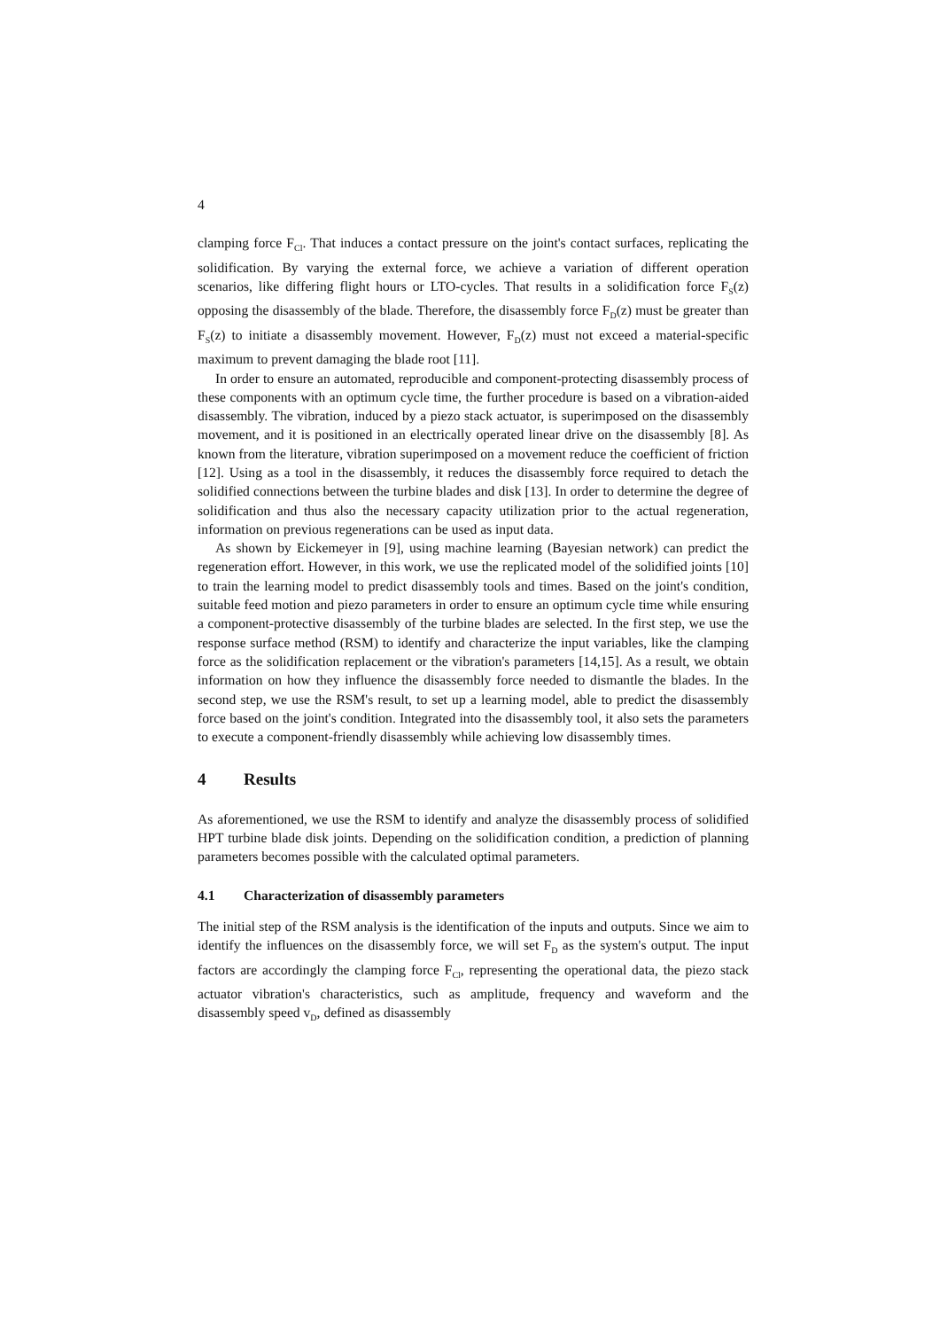4
clamping force F<sub>Cl</sub>. That induces a contact pressure on the joint's contact surfaces, replicating the solidification. By varying the external force, we achieve a variation of different operation scenarios, like differing flight hours or LTO-cycles. That results in a solidification force F<sub>S</sub>(z) opposing the disassembly of the blade. Therefore, the disassembly force F<sub>D</sub>(z) must be greater than F<sub>S</sub>(z) to initiate a disassembly movement. However, F<sub>D</sub>(z) must not exceed a material-specific maximum to prevent damaging the blade root [11].
In order to ensure an automated, reproducible and component-protecting disassembly process of these components with an optimum cycle time, the further procedure is based on a vibration-aided disassembly. The vibration, induced by a piezo stack actuator, is superimposed on the disassembly movement, and it is positioned in an electrically operated linear drive on the disassembly [8]. As known from the literature, vibration superimposed on a movement reduce the coefficient of friction [12]. Using as a tool in the disassembly, it reduces the disassembly force required to detach the solidified connections between the turbine blades and disk [13]. In order to determine the degree of solidification and thus also the necessary capacity utilization prior to the actual regeneration, information on previous regenerations can be used as input data.
As shown by Eickemeyer in [9], using machine learning (Bayesian network) can predict the regeneration effort. However, in this work, we use the replicated model of the solidified joints [10] to train the learning model to predict disassembly tools and times. Based on the joint's condition, suitable feed motion and piezo parameters in order to ensure an optimum cycle time while ensuring a component-protective disassembly of the turbine blades are selected. In the first step, we use the response surface method (RSM) to identify and characterize the input variables, like the clamping force as the solidification replacement or the vibration's parameters [14,15]. As a result, we obtain information on how they influence the disassembly force needed to dismantle the blades. In the second step, we use the RSM's result, to set up a learning model, able to predict the disassembly force based on the joint's condition. Integrated into the disassembly tool, it also sets the parameters to execute a component-friendly disassembly while achieving low disassembly times.
4 Results
As aforementioned, we use the RSM to identify and analyze the disassembly process of solidified HPT turbine blade disk joints. Depending on the solidification condition, a prediction of planning parameters becomes possible with the calculated optimal parameters.
4.1 Characterization of disassembly parameters
The initial step of the RSM analysis is the identification of the inputs and outputs. Since we aim to identify the influences on the disassembly force, we will set F<sub>D</sub> as the system's output. The input factors are accordingly the clamping force F<sub>Cl</sub>, representing the operational data, the piezo stack actuator vibration's characteristics, such as amplitude, frequency and waveform and the disassembly speed v<sub>D</sub>, defined as disassembly